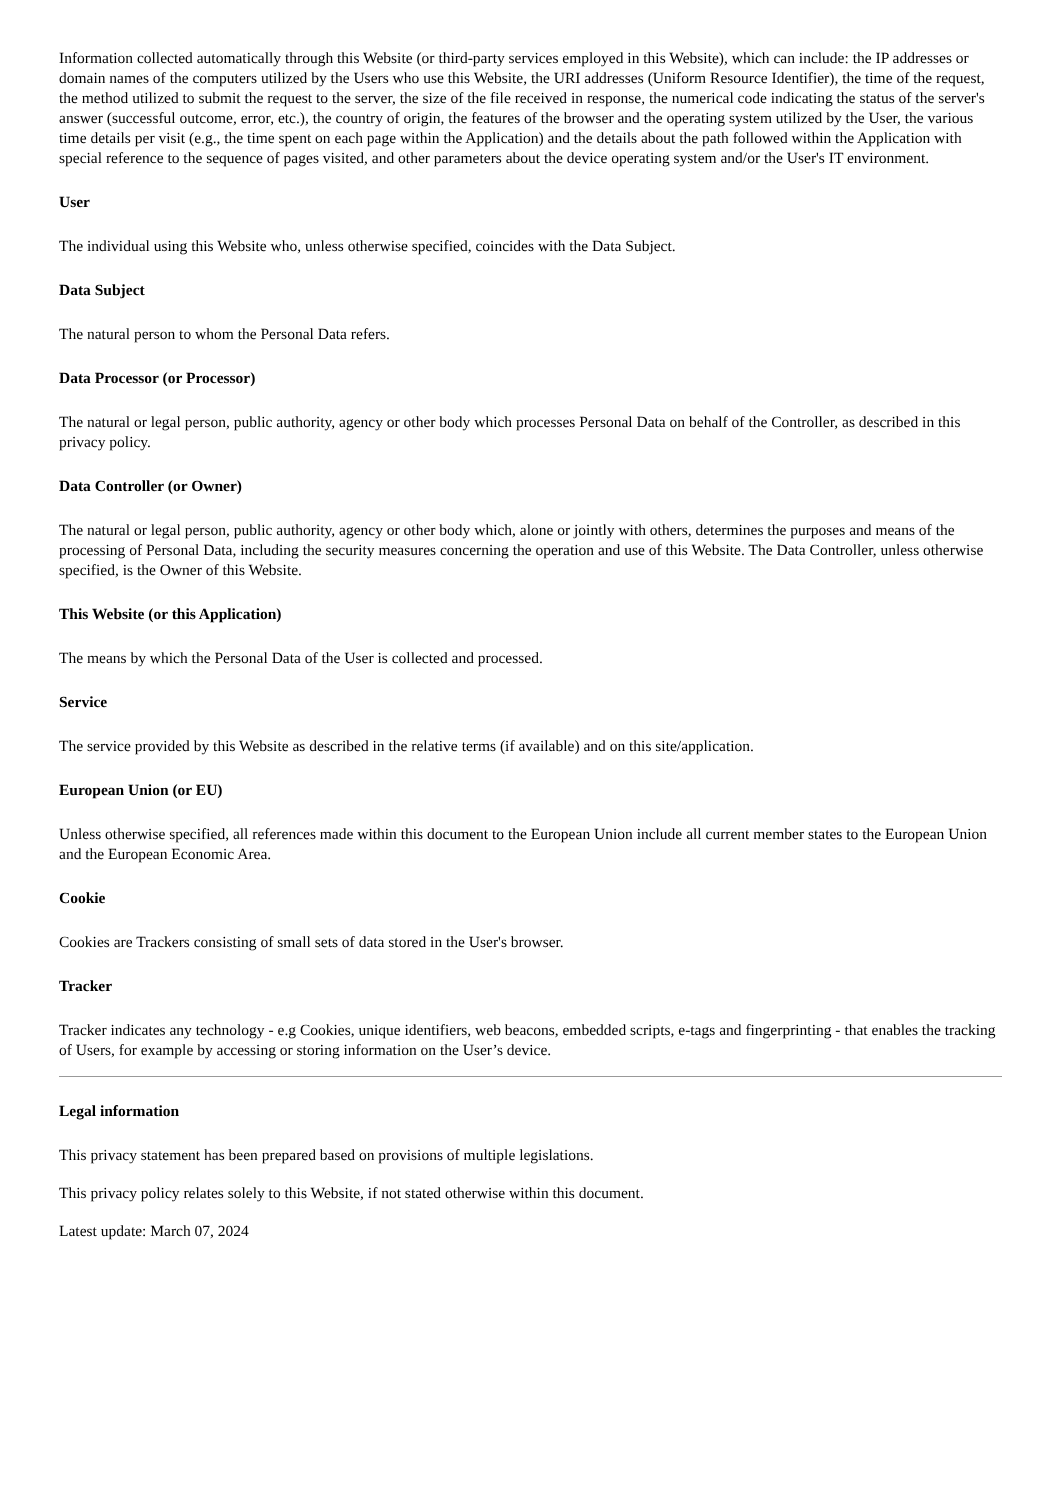Information collected automatically through this Website (or third-party services employed in this Website), which can include: the IP addresses or domain names of the computers utilized by the Users who use this Website, the URI addresses (Uniform Resource Identifier), the time of the request, the method utilized to submit the request to the server, the size of the file received in response, the numerical code indicating the status of the server's answer (successful outcome, error, etc.), the country of origin, the features of the browser and the operating system utilized by the User, the various time details per visit (e.g., the time spent on each page within the Application) and the details about the path followed within the Application with special reference to the sequence of pages visited, and other parameters about the device operating system and/or the User's IT environment.
User
The individual using this Website who, unless otherwise specified, coincides with the Data Subject.
Data Subject
The natural person to whom the Personal Data refers.
Data Processor (or Processor)
The natural or legal person, public authority, agency or other body which processes Personal Data on behalf of the Controller, as described in this privacy policy.
Data Controller (or Owner)
The natural or legal person, public authority, agency or other body which, alone or jointly with others, determines the purposes and means of the processing of Personal Data, including the security measures concerning the operation and use of this Website. The Data Controller, unless otherwise specified, is the Owner of this Website.
This Website (or this Application)
The means by which the Personal Data of the User is collected and processed.
Service
The service provided by this Website as described in the relative terms (if available) and on this site/application.
European Union (or EU)
Unless otherwise specified, all references made within this document to the European Union include all current member states to the European Union and the European Economic Area.
Cookie
Cookies are Trackers consisting of small sets of data stored in the User's browser.
Tracker
Tracker indicates any technology - e.g Cookies, unique identifiers, web beacons, embedded scripts, e-tags and fingerprinting - that enables the tracking of Users, for example by accessing or storing information on the User’s device.
Legal information
This privacy statement has been prepared based on provisions of multiple legislations.
This privacy policy relates solely to this Website, if not stated otherwise within this document.
Latest update: March 07, 2024